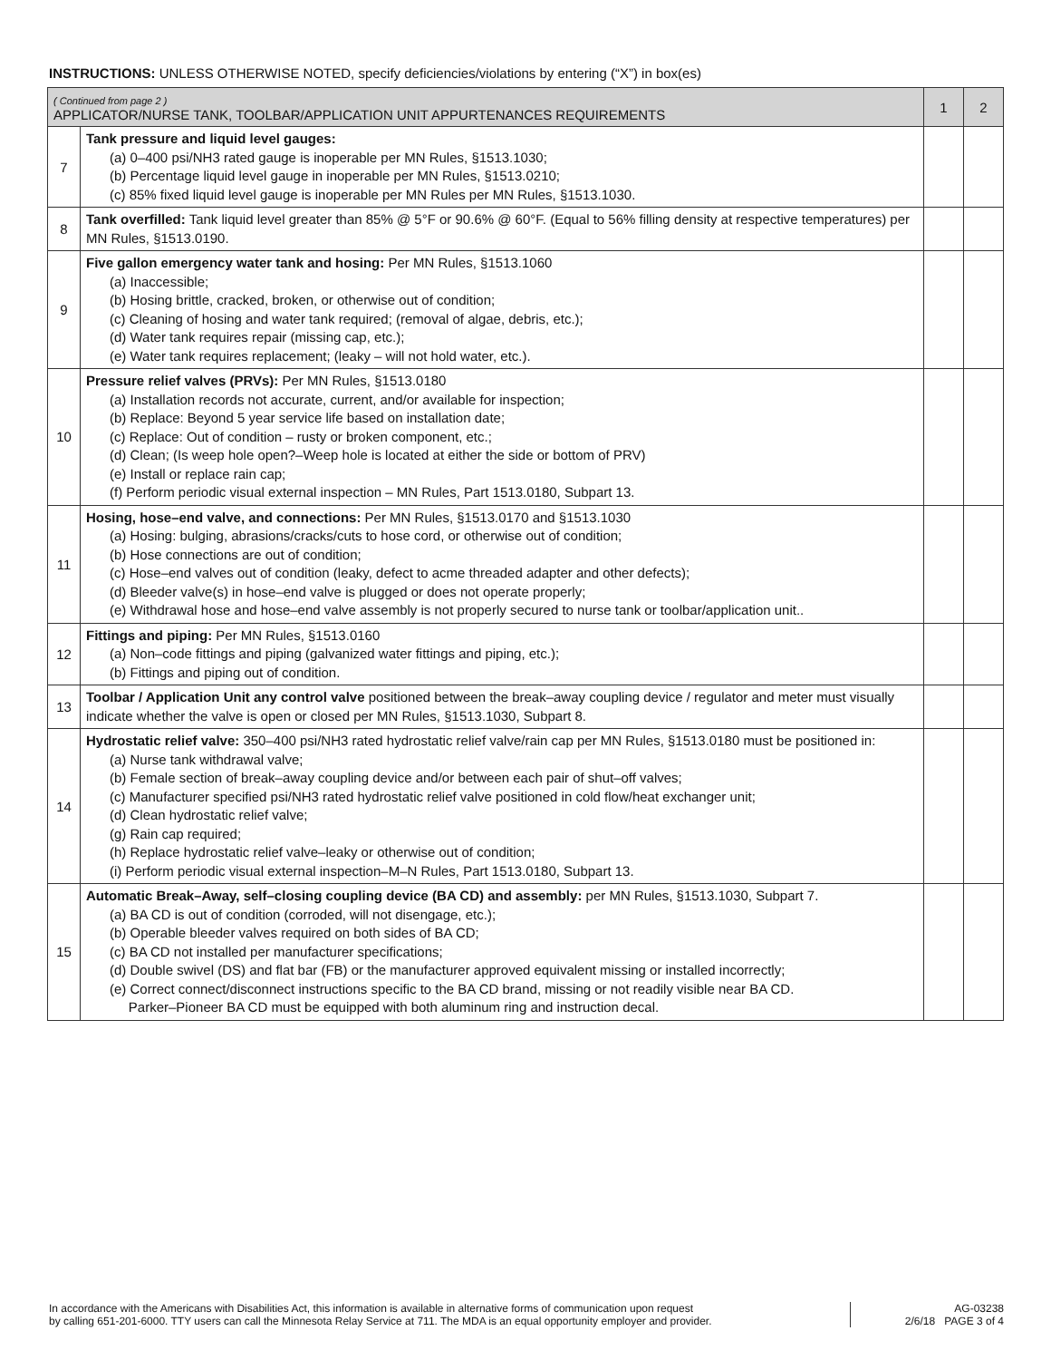INSTRUCTIONS: UNLESS OTHERWISE NOTED, specify deficiencies/violations by entering (“X”) in box(es)
| ( Continued from page 2 ) APPLICATOR/NURSE TANK, TOOLBAR/APPLICATION UNIT APPURTENANCES REQUIREMENTS | | 1 | 2 |
| --- | --- | --- | --- |
| 7 | Tank pressure and liquid level gauges: (a) 0–400 psi/NH3 rated gauge is inoperable per MN Rules, §1513.1030; (b) Percentage liquid level gauge in inoperable per MN Rules, §1513.0210; (c) 85% fixed liquid level gauge is inoperable per MN Rules per MN Rules, §1513.1030. | | |
| 8 | Tank overfilled: Tank liquid level greater than 85% @ 5°F or 90.6% @ 60°F. (Equal to 56% filling density at respective temperatures) per MN Rules, §1513.0190. | | |
| 9 | Five gallon emergency water tank and hosing: Per MN Rules, §1513.1060 (a) Inaccessible; (b) Hosing brittle, cracked, broken, or otherwise out of condition; (c) Cleaning of hosing and water tank required; (removal of algae, debris, etc.); (d) Water tank requires repair (missing cap, etc.); (e) Water tank requires replacement; (leaky – will not hold water, etc.). | | |
| 10 | Pressure relief valves (PRVs): Per MN Rules, §1513.0180 (a) Installation records not accurate, current, and/or available for inspection; (b) Replace: Beyond 5 year service life based on installation date; (c) Replace: Out of condition – rusty or broken component, etc.; (d) Clean; (Is weep hole open?–Weep hole is located at either the side or bottom of PRV) (e) Install or replace rain cap; (f) Perform periodic visual external inspection – MN Rules, Part 1513.0180, Subpart 13. | | |
| 11 | Hosing, hose–end valve, and connections: Per MN Rules, §1513.0170 and §1513.1030 (a) Hosing: bulging, abrasions/cracks/cuts to hose cord, or otherwise out of condition; (b) Hose connections are out of condition; (c) Hose–end valves out of condition (leaky, defect to acme threaded adapter and other defects); (d) Bleeder valve(s) in hose–end valve is plugged or does not operate properly; (e) Withdrawal hose and hose–end valve assembly is not properly secured to nurse tank or toolbar/application unit.. | | |
| 12 | Fittings and piping: Per MN Rules, §1513.0160 (a) Non–code fittings and piping (galvanized water fittings and piping, etc.); (b) Fittings and piping out of condition. | | |
| 13 | Toolbar / Application Unit any control valve positioned between the break–away coupling device / regulator and meter must visually indicate whether the valve is open or closed per MN Rules, §1513.1030, Subpart 8. | | |
| 14 | Hydrostatic relief valve: 350–400 psi/NH3 rated hydrostatic relief valve/rain cap per MN Rules, §1513.0180 must be positioned in: (a) Nurse tank withdrawal valve; (b) Female section of break–away coupling device and/or between each pair of shut–off valves; (c) Manufacturer specified psi/NH3 rated hydrostatic relief valve positioned in cold flow/heat exchanger unit; (d) Clean hydrostatic relief valve; (g) Rain cap required; (h) Replace hydrostatic relief valve–leaky or otherwise out of condition; (i) Perform periodic visual external inspection–M–N Rules, Part 1513.0180, Subpart 13. | | |
| 15 | Automatic Break–Away, self–closing coupling device (BA CD) and assembly: per MN Rules, §1513.1030, Subpart 7. (a) BA CD is out of condition (corroded, will not disengage, etc.); (b) Operable bleeder valves required on both sides of BA CD; (c) BA CD not installed per manufacturer specifications; (d) Double swivel (DS) and flat bar (FB) or the manufacturer approved equivalent missing or installed incorrectly; (e) Correct connect/disconnect instructions specific to the BA CD brand, missing or not readily visible near BA CD. Parker–Pioneer BA CD must be equipped with both aluminum ring and instruction decal. | | |
In accordance with the Americans with Disabilities Act, this information is available in alternative forms of communication upon request
by calling 651-201-6000. TTY users can call the Minnesota Relay Service at 711. The MDA is an equal opportunity employer and provider.
AG-03238
2/6/18 PAGE 3 of 4